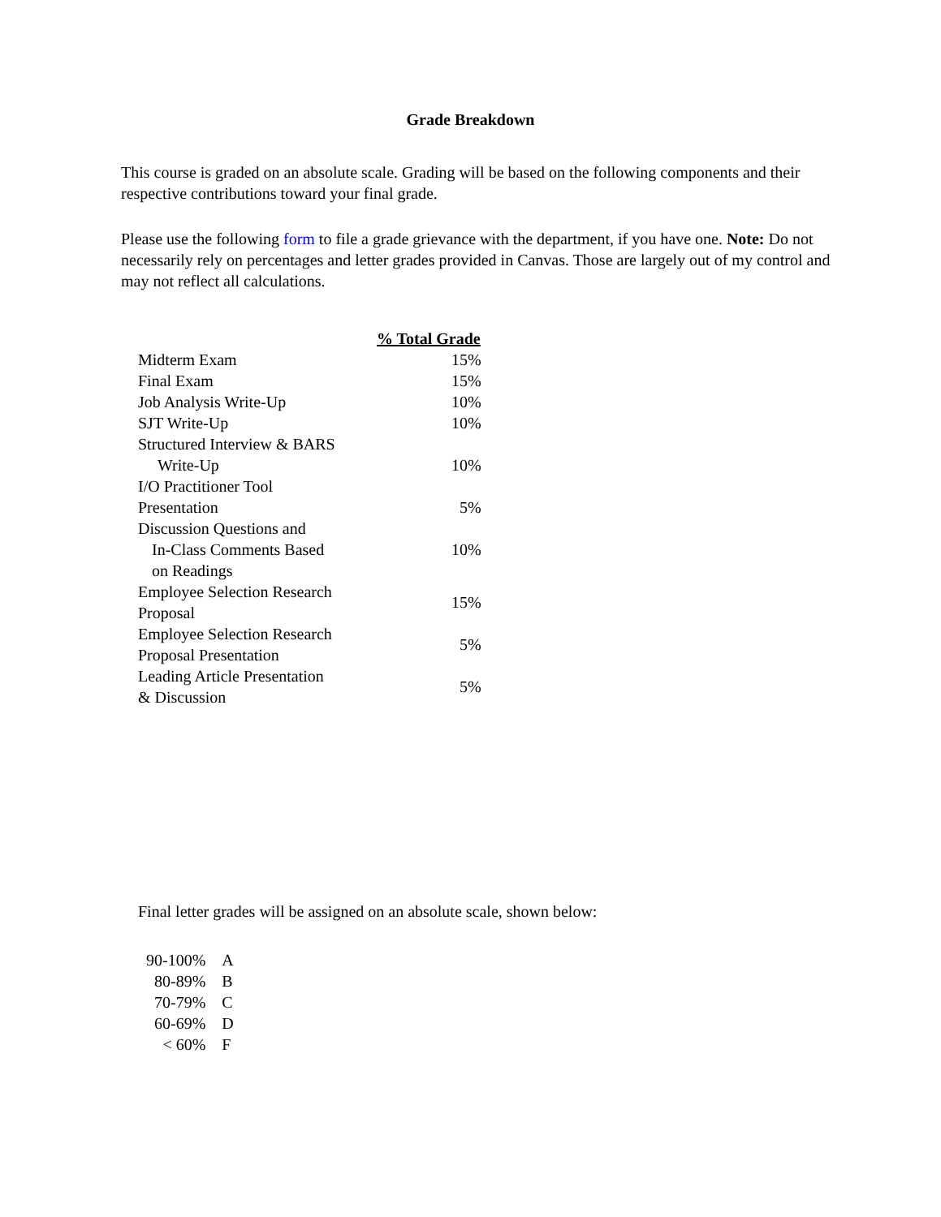Grade Breakdown
This course is graded on an absolute scale. Grading will be based on the following components and their respective contributions toward your final grade.
Please use the following form to file a grade grievance with the department, if you have one. Note: Do not necessarily rely on percentages and letter grades provided in Canvas. Those are largely out of my control and may not reflect all calculations.
| | % Total Grade |
| --- | --- |
| Midterm Exam | 15% |
| Final Exam | 15% |
| Job Analysis Write-Up | 10% |
| SJT Write-Up | 10% |
| Structured Interview & BARS Write-Up | 10% |
| I/O Practitioner Tool Presentation | 5% |
| Discussion Questions and In-Class Comments Based on Readings | 10% |
| Employee Selection Research Proposal | 15% |
| Employee Selection Research Proposal Presentation | 5% |
| Leading Article Presentation & Discussion | 5% |
Final letter grades will be assigned on an absolute scale, shown below:
| 90-100% | A |
| 80-89% | B |
| 70-79% | C |
| 60-69% | D |
| < 60% | F |